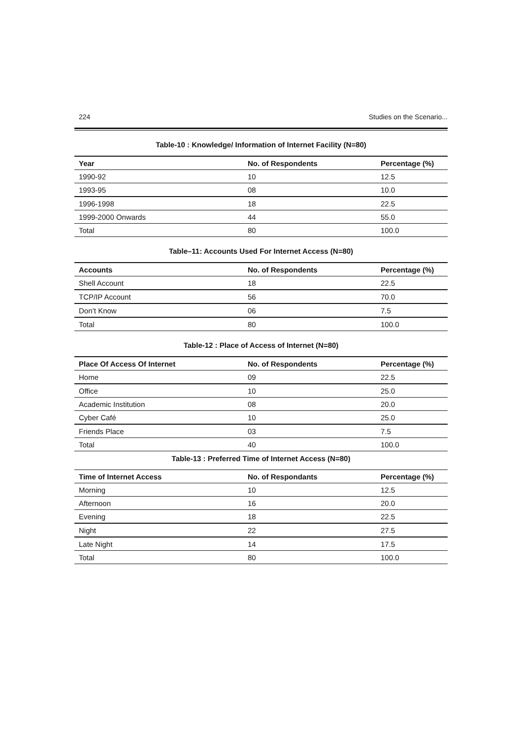224 Studies on the Scenario...
Table-10 : Knowledge/ Information of Internet Facility (N=80)
| Year | No. of Respondents | Percentage (%) |
| --- | --- | --- |
| 1990-92 | 10 | 12.5 |
| 1993-95 | 08 | 10.0 |
| 1996-1998 | 18 | 22.5 |
| 1999-2000 Onwards | 44 | 55.0 |
| Total | 80 | 100.0 |
Table–11: Accounts Used For Internet Access (N=80)
| Accounts | No. of Respondents | Percentage (%) |
| --- | --- | --- |
| Shell Account | 18 | 22.5 |
| TCP/IP Account | 56 | 70.0 |
| Don’t Know | 06 | 7.5 |
| Total | 80 | 100.0 |
Table-12 : Place of Access of Internet (N=80)
| Place Of Access Of Internet | No. of Respondents | Percentage (%) |
| --- | --- | --- |
| Home | 09 | 22.5 |
| Office | 10 | 25.0 |
| Academic Institution | 08 | 20.0 |
| Cyber Café | 10 | 25.0 |
| Friends Place | 03 | 7.5 |
| Total | 40 | 100.0 |
Table-13 : Preferred Time of Internet Access (N=80)
| Time of Internet Access | No. of Respondants | Percentage (%) |
| --- | --- | --- |
| Morning | 10 | 12.5 |
| Afternoon | 16 | 20.0 |
| Evening | 18 | 22.5 |
| Night | 22 | 27.5 |
| Late Night | 14 | 17.5 |
| Total | 80 | 100.0 |